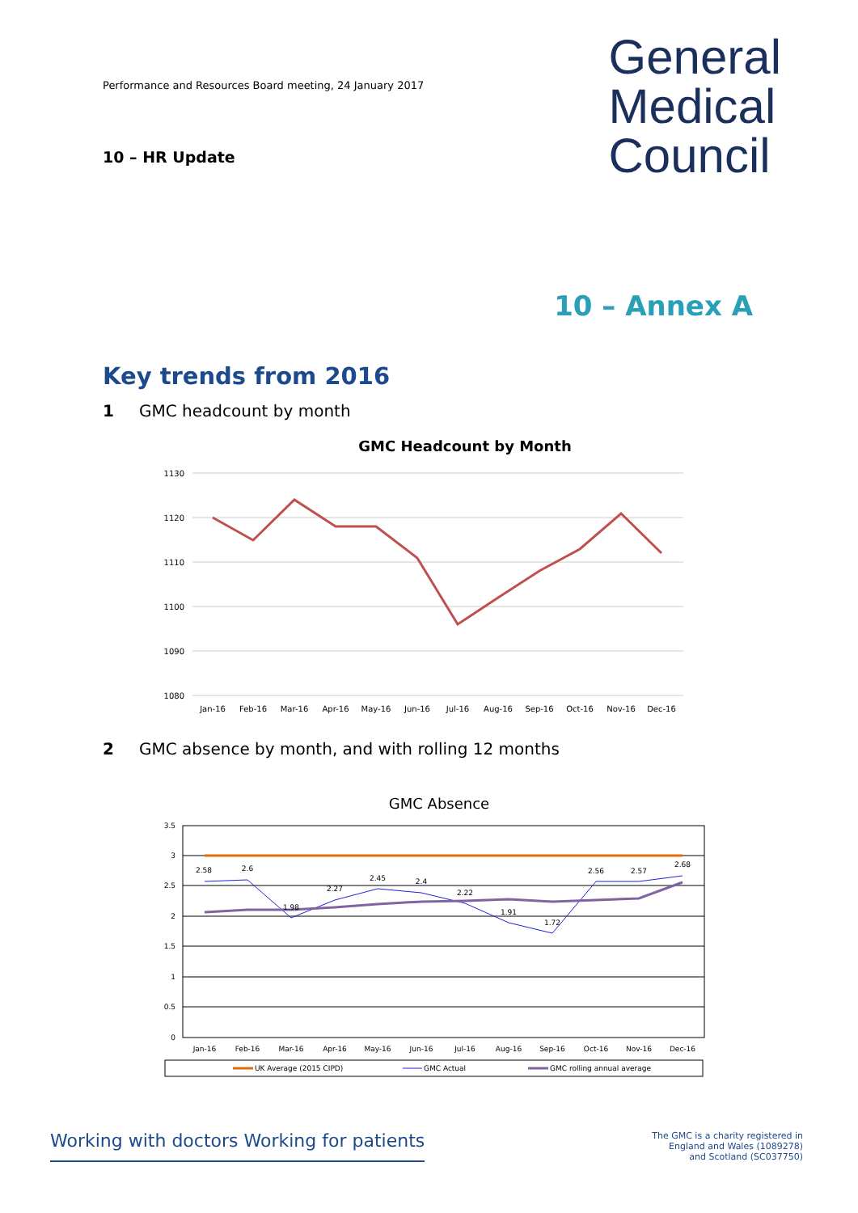Performance and Resources Board meeting, 24 January 2017
10 – HR Update
General
Medical
Council
10 – Annex A
Key trends from 2016
1 GMC headcount by month
GMC Headcount by Month
1130
1120
1110
1100
1090
1080
Jan-16
Feb-16
Mar-16
Apr-16
May-16
Jun-16
Jul-16
Aug-16
Sep-16
Oct-16
Nov-16
Dec-16
2 GMC absence by month, and with rolling 12 months
GMC Absence
3.5
3
2.5
2
1.5
1
0.5
0
2.58
2.6
1.98
2.27
2.45
2.4
2.22
1.91
1.72
2.56
2.57
2.68
Jan-16
Feb-16
Mar-16
Apr-16
May-16
Jun-16
Jul-16
Aug-16
Sep-16
Oct-16
Nov-16
Dec-16
UK Average (2015 CIPD)
GMC Actual
GMC rolling annual average
Working with doctors Working for patients
The GMC is a charity registered in
England and Wales (1089278)
and Scotland (SC037750)